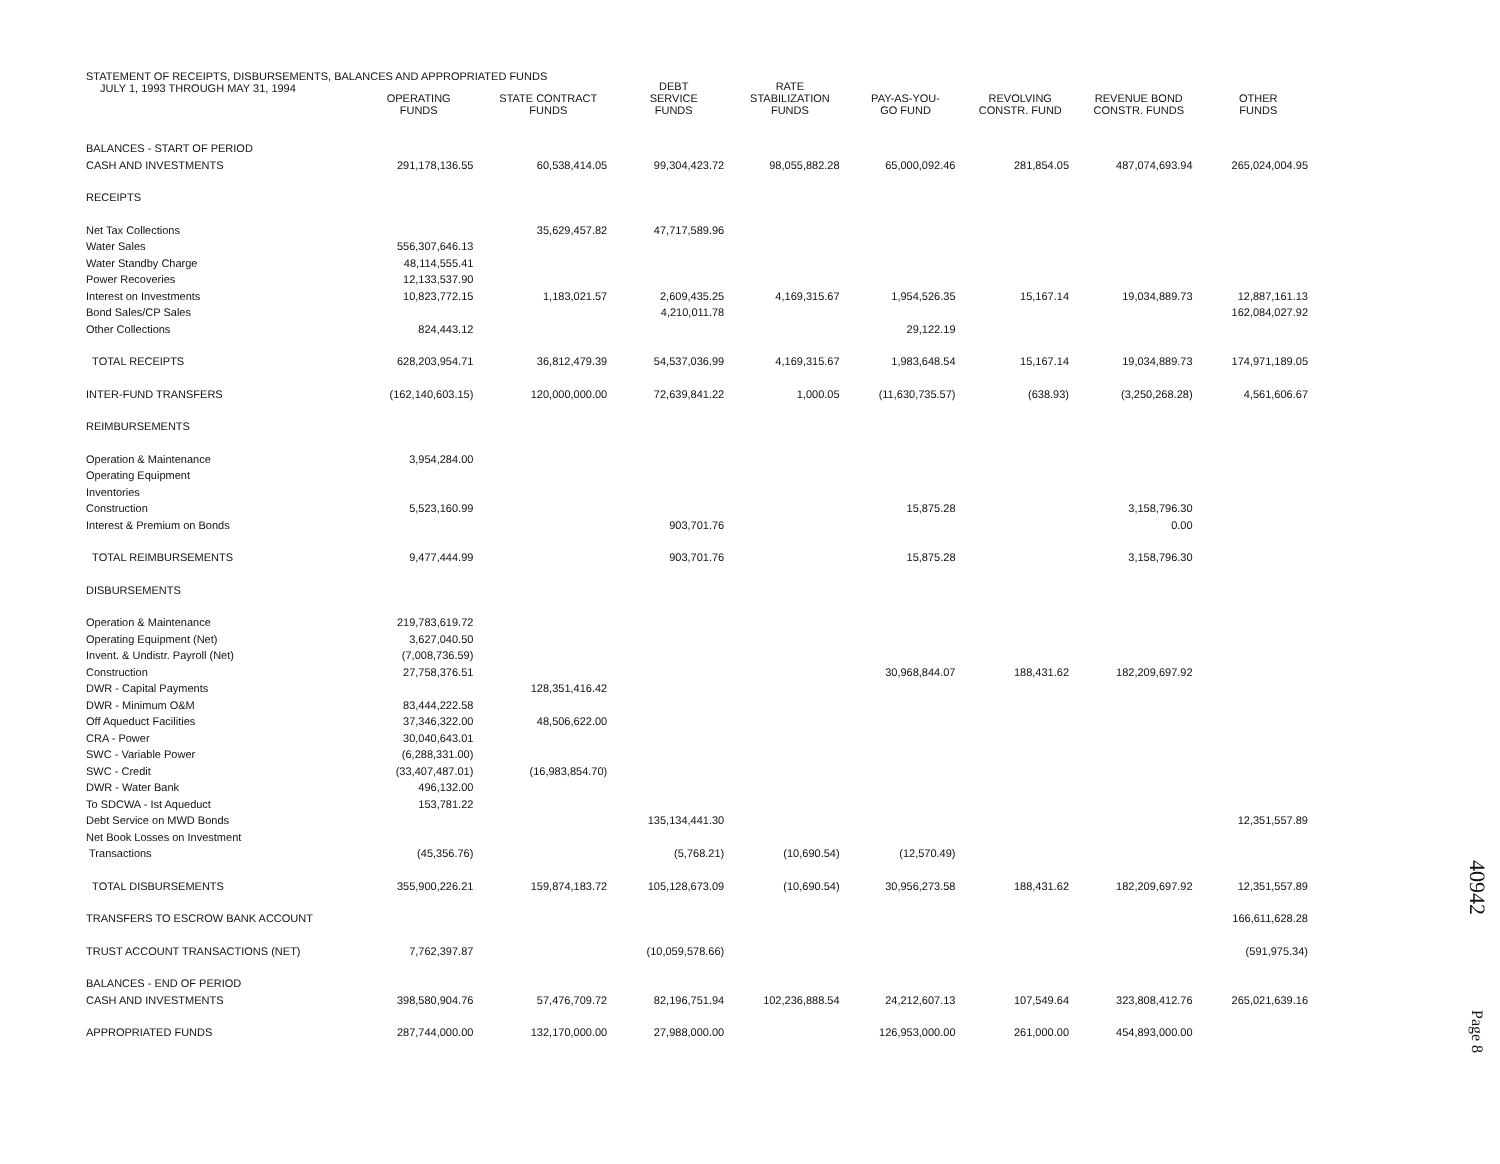STATEMENT OF RECEIPTS, DISBURSEMENTS, BALANCES AND APPROPRIATED FUNDS
JULY 1, 1993 THROUGH MAY 31, 1994
| | OPERATING FUNDS | STATE CONTRACT FUNDS | DEBT SERVICE FUNDS | RATE STABILIZATION FUNDS | PAY-AS-YOU- GO FUND | REVOLVING CONSTR. FUND | REVENUE BOND CONSTR. FUNDS | OTHER FUNDS |
| --- | --- | --- | --- | --- | --- | --- | --- | --- |
| BALANCES - START OF PERIOD | | | | | | | | |
| CASH AND INVESTMENTS | 291,178,136.55 | 60,538,414.05 | 99,304,423.72 | 98,055,882.28 | 65,000,092.46 | 281,854.05 | 487,074,693.94 | 265,024,004.95 |
| RECEIPTS | | | | | | | | |
| Net Tax Collections | | 35,629,457.82 | 47,717,589.96 | | | | | |
| Water Sales | 556,307,646.13 | | | | | | | |
| Water Standby Charge | 48,114,555.41 | | | | | | | |
| Power Recoveries | 12,133,537.90 | | | | | | | |
| Interest on Investments | 10,823,772.15 | 1,183,021.57 | 2,609,435.25 | 4,169,315.67 | 1,954,526.35 | 15,167.14 | 19,034,889.73 | 12,887,161.13 |
| Bond Sales/CP Sales | | | 4,210,011.78 | | | | | 162,084,027.92 |
| Other Collections | 824,443.12 | | | | 29,122.19 | | | |
| TOTAL RECEIPTS | 628,203,954.71 | 36,812,479.39 | 54,537,036.99 | 4,169,315.67 | 1,983,648.54 | 15,167.14 | 19,034,889.73 | 174,971,189.05 |
| INTER-FUND TRANSFERS | (162,140,603.15) | 120,000,000.00 | 72,639,841.22 | 1,000.05 | (11,630,735.57) | (638.93) | (3,250,268.28) | 4,561,606.67 |
| REIMBURSEMENTS | | | | | | | | |
| Operation & Maintenance | 3,954,284.00 | | | | | | | |
| Operating Equipment | | | | | | | | |
| Inventories | | | | | | | | |
| Construction | 5,523,160.99 | | | | 15,875.28 | | 3,158,796.30 | |
| Interest & Premium on Bonds | | | 903,701.76 | | | | 0.00 | |
| TOTAL REIMBURSEMENTS | 9,477,444.99 | | 903,701.76 | | 15,875.28 | | 3,158,796.30 | |
| DISBURSEMENTS | | | | | | | | |
| Operation & Maintenance | 219,783,619.72 | | | | | | | |
| Operating Equipment (Net) | 3,627,040.50 | | | | | | | |
| Invent. & Undistr. Payroll (Net) | (7,008,736.59) | | | | | | | |
| Construction | 27,758,376.51 | | | | 30,968,844.07 | 188,431.62 | 182,209,697.92 | |
| DWR - Capital Payments | | 128,351,416.42 | | | | | | |
| DWR - Minimum O&M | 83,444,222.58 | | | | | | | |
| Off Aqueduct Facilities | 37,346,322.00 | 48,506,622.00 | | | | | | |
| CRA - Power | 30,040,643.01 | | | | | | | |
| SWC - Variable Power | (6,288,331.00) | | | | | | | |
| SWC - Credit | (33,407,487.01) | (16,983,854.70) | | | | | | |
| DWR - Water Bank | 496,132.00 | | | | | | | |
| To SDCWA - Ist Aqueduct | 153,781.22 | | | | | | | |
| Debt Service on MWD Bonds | | | 135,134,441.30 | | | | | 12,351,557.89 |
| Net Book Losses on Investment | | | | | | | | |
| Transactions | (45,356.76) | | (5,768.21) | (10,690.54) | (12,570.49) | | | |
| TOTAL DISBURSEMENTS | 355,900,226.21 | 159,874,183.72 | 105,128,673.09 | (10,690.54) | 30,956,273.58 | 188,431.62 | 182,209,697.92 | 12,351,557.89 |
| TRANSFERS TO ESCROW BANK ACCOUNT | | | | | | | | 166,611,628.28 |
| TRUST ACCOUNT TRANSACTIONS (NET) | 7,762,397.87 | | (10,059,578.66) | | | | | (591,975.34) |
| BALANCES - END OF PERIOD | | | | | | | | |
| CASH AND INVESTMENTS | 398,580,904.76 | 57,476,709.72 | 82,196,751.94 | 102,236,888.54 | 24,212,607.13 | 107,549.64 | 323,808,412.76 | 265,021,639.16 |
| APPROPRIATED FUNDS | 287,744,000.00 | 132,170,000.00 | 27,988,000.00 | | 126,953,000.00 | 261,000.00 | 454,893,000.00 | |
40942
Page 8